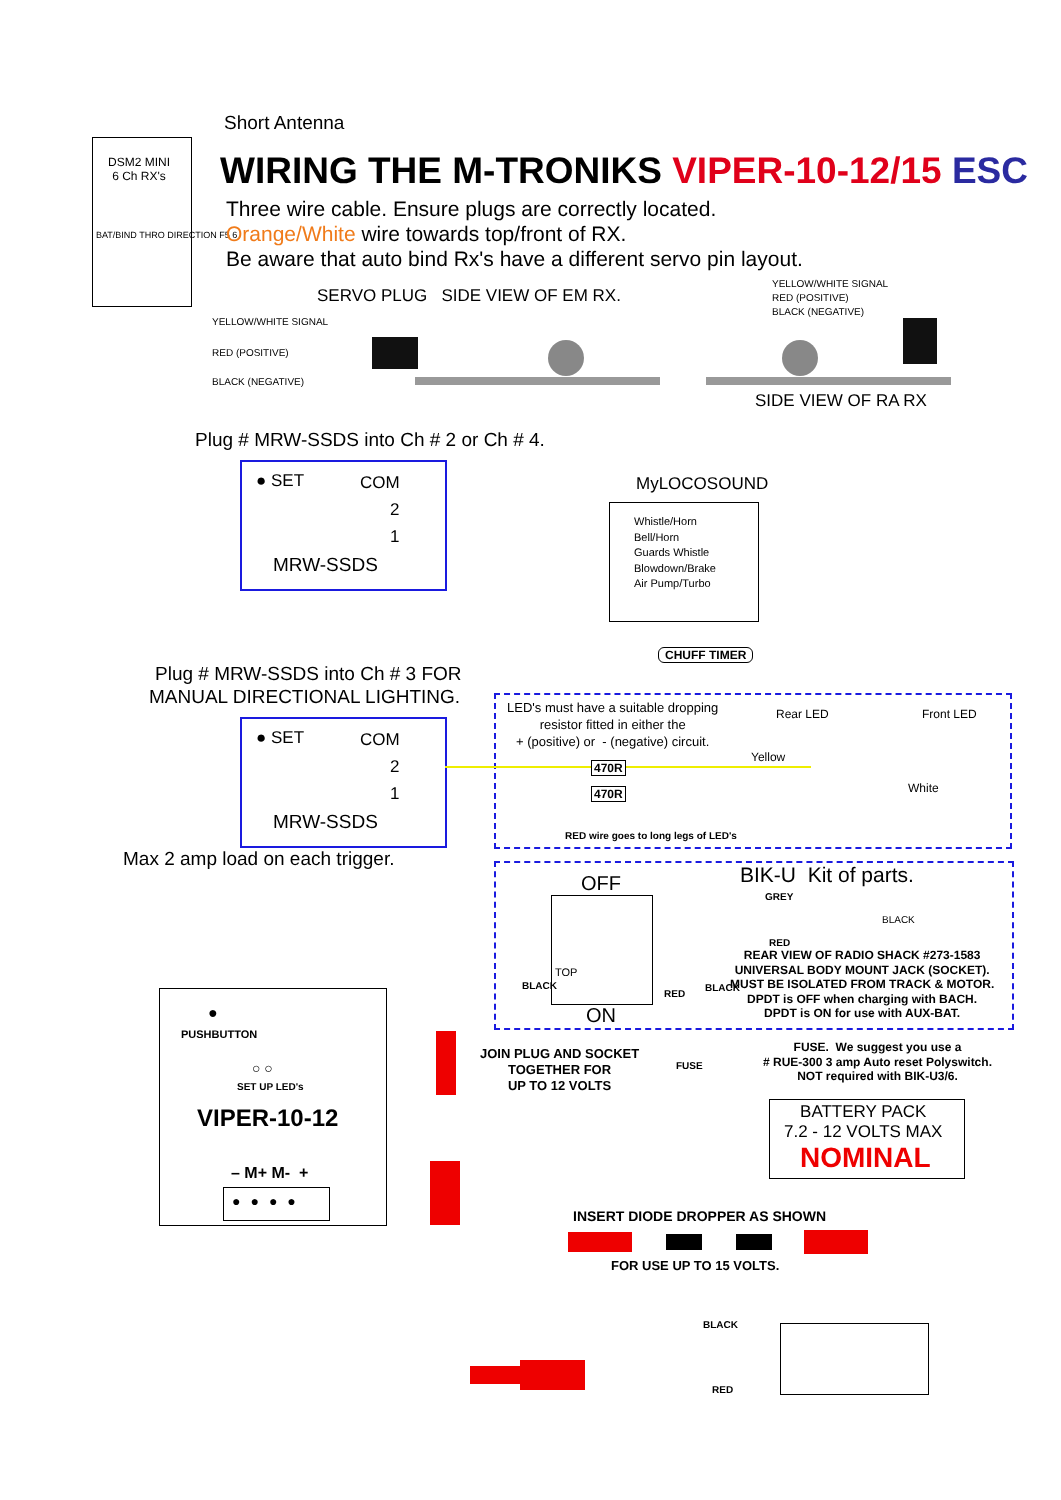Short Antenna
DSM2 MINI
6 Ch RX's
BAT/BIND THRO DIRECTION F5 6
WIRING THE M-TRONIKS VIPER-10-12/15 ESC
Three wire cable. Ensure plugs are correctly located.
Orange/White wire towards top/front of RX.
Be aware that auto bind Rx's have a different servo pin layout.
SERVO PLUG SIDE VIEW OF EM RX.
YELLOW/WHITE SIGNAL
RED (POSITIVE)
BLACK (NEGATIVE)
YELLOW/WHITE SIGNAL
RED (POSITIVE)
BLACK (NEGATIVE)
SIDE VIEW OF RA RX
Plug # MRW-SSDS into Ch # 2 or Ch # 4.
● SET COM
2
1
MRW-SSDS
MyLOCOSOUND
Whistle/Horn
Bell/Horn
Guards Whistle
Blowdown/Brake
Air Pump/Turbo
CHUFF TIMER
Plug # MRW-SSDS into Ch # 3 FOR
MANUAL DIRECTIONAL LIGHTING.
● SET COM
2
1
MRW-SSDS
LED's must have a suitable dropping
resistor fitted in either the
+ (positive) or - (negative) circuit.
Rear LED Front LED
Yellow
White
470R
470R
RED wire goes to long legs of LED's
Max 2 amp load on each trigger.
OFF BIK-U Kit of parts.
GREY
BLACK
TOP
RED
REAR VIEW OF RADIO SHACK #273-1583
UNIVERSAL BODY MOUNT JACK (SOCKET).
MUST BE ISOLATED FROM TRACK & MOTOR.
DPDT is OFF when charging with BACH.
DPDT is ON for use with AUX-BAT.
ON
BLACK
RED
BLACK
●
PUSHBUTTON
○ ○
SET UP LED's
VIPER-10-12
– M+ M- +
●●●●
JOIN PLUG AND SOCKET
TOGETHER FOR
UP TO 12 VOLTS
FUSE
FUSE. We suggest you use a
# RUE-300 3 amp Auto reset Polyswitch.
NOT required with BIK-U3/6.
BATTERY PACK
7.2 - 12 VOLTS MAX
NOMINAL
INSERT DIODE DROPPER AS SHOWN
FOR USE UP TO 15 VOLTS.
BLACK
RED